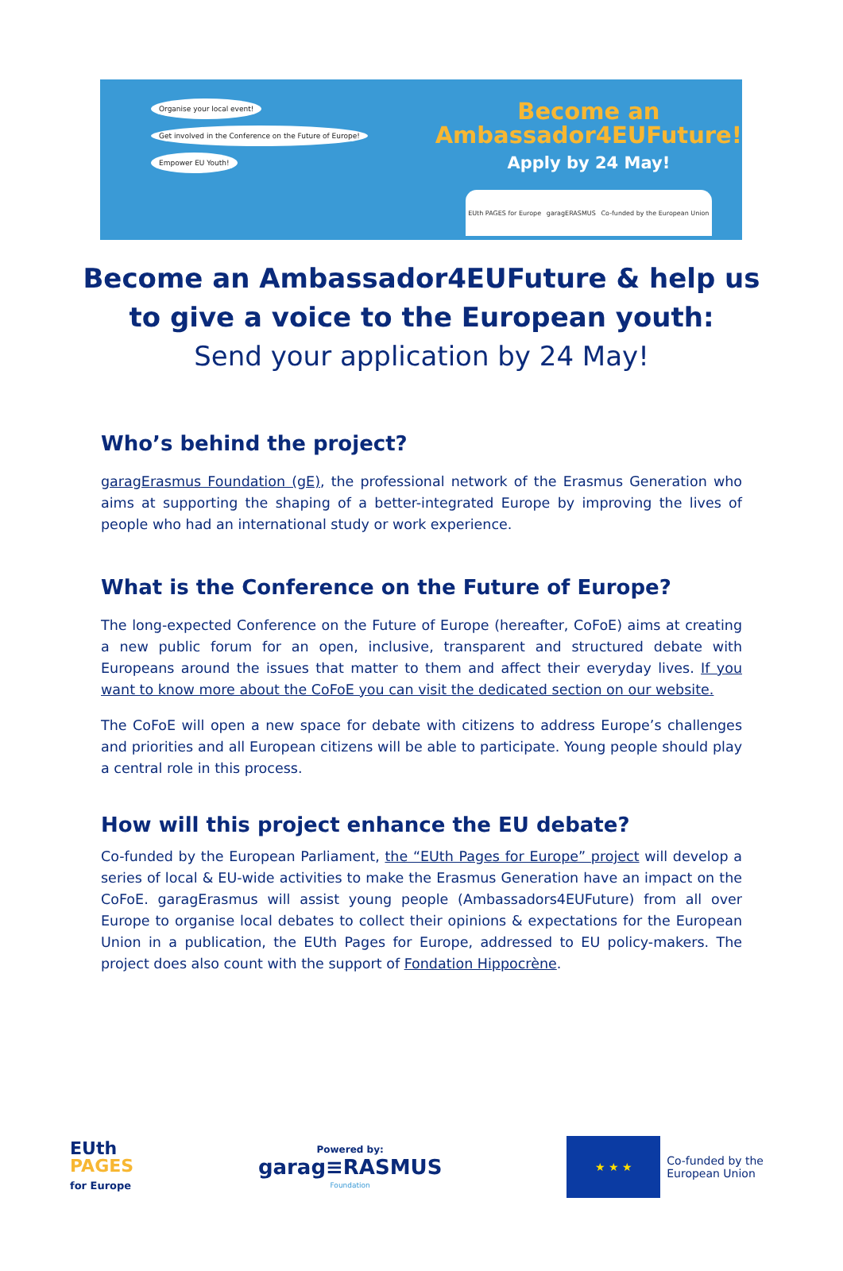Organise your local event! Get involved in the Conference on the Future of Europe! Empower EU Youth!
Become an
Ambassador4EUFuture!
Apply by 24 May!
EUth PAGES for Europe garagERASMUS Co-funded by the European Union
Become an Ambassador4EUFuture & help us to give a voice to the European youth:
Send your application by 24 May!
Who’s behind the project?
garagErasmus Foundation (gE), the professional network of the Erasmus Generation who aims at supporting the shaping of a better-integrated Europe by improving the lives of people who had an international study or work experience.
What is the Conference on the Future of Europe?
The long-expected Conference on the Future of Europe (hereafter, CoFoE) aims at creating a new public forum for an open, inclusive, transparent and structured debate with Europeans around the issues that matter to them and affect their everyday lives. If you want to know more about the CoFoE you can visit the dedicated section on our website.
The CoFoE will open a new space for debate with citizens to address Europe’s challenges and priorities and all European citizens will be able to participate. Young people should play a central role in this process.
How will this project enhance the EU debate?
Co-funded by the European Parliament, the “EUth Pages for Europe” project will develop a series of local & EU-wide activities to make the Erasmus Generation have an impact on the CoFoE. garagErasmus will assist young people (Ambassadors4EUFuture) from all over Europe to organise local debates to collect their opinions & expectations for the European Union in a publication, the EUth Pages for Europe, addressed to EU policy-makers. The project does also count with the support of Fondation Hippocrène.
EUth
PAGES
for Europe
Powered by:
garag≡RASMUS
Foundation
★ ★ ★
Co-funded by the
European Union